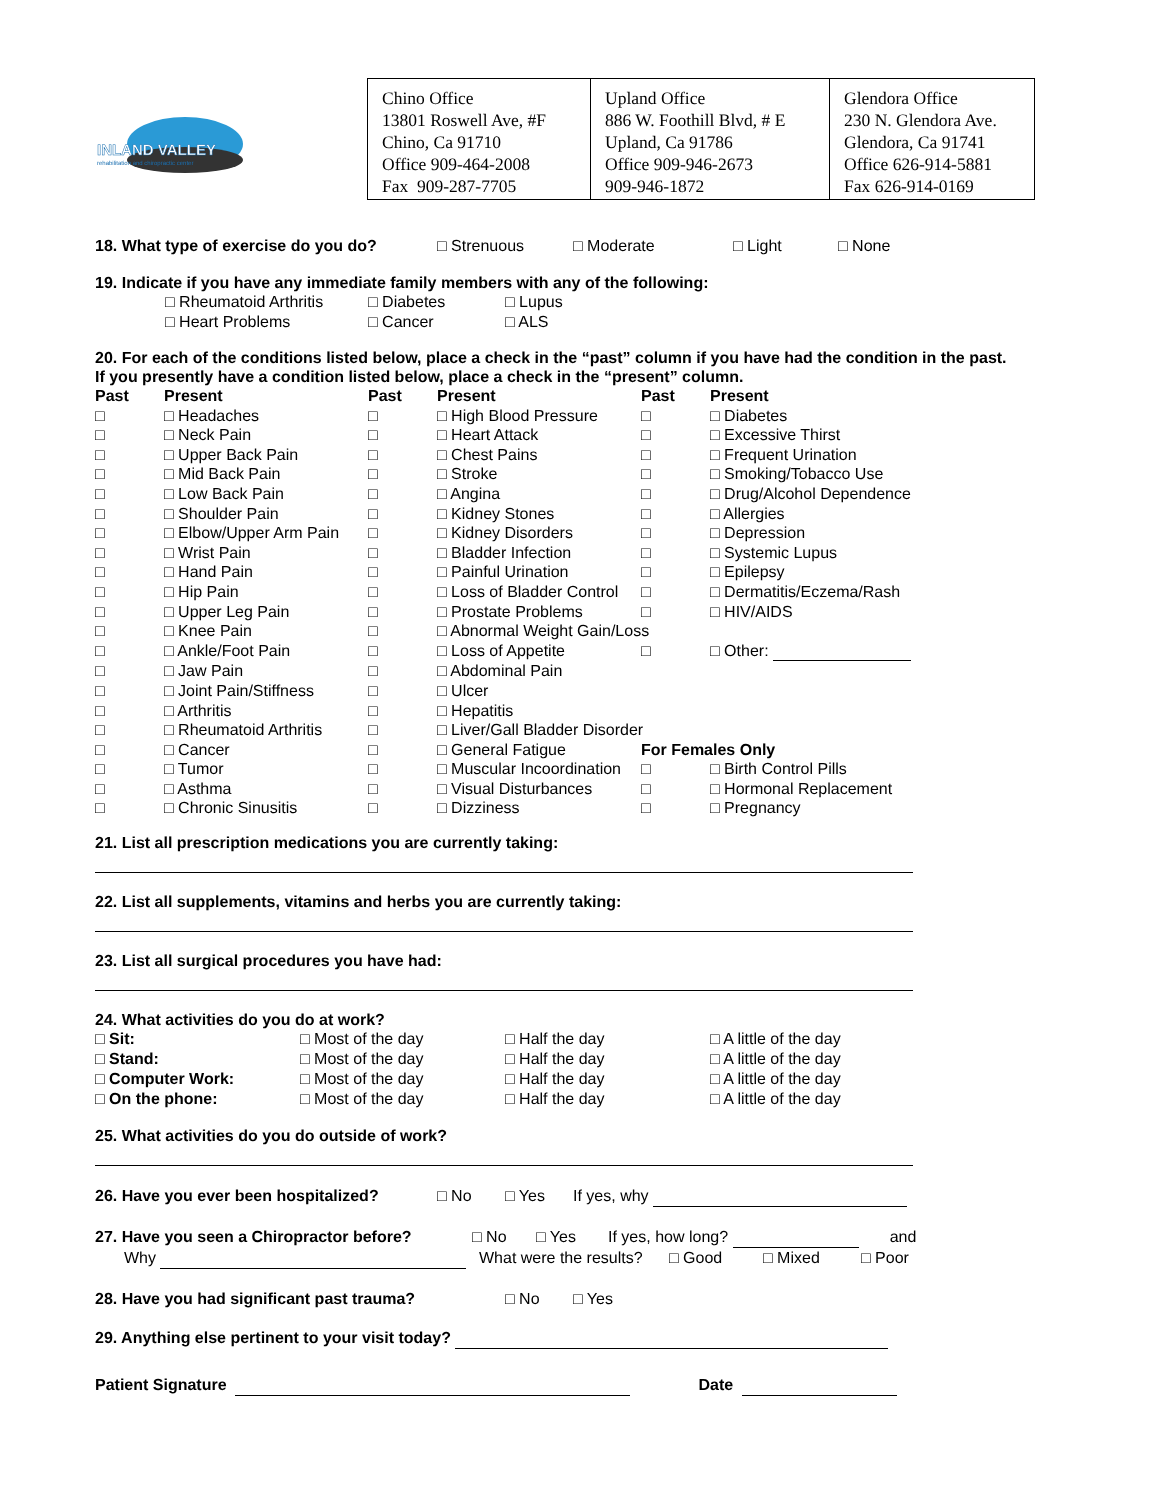INLAND VALLEY
rehabilitation and chiropractic center
| Chino Office 13801 Roswell Ave, #F Chino, Ca 91710 Office 909-464-2008 Fax 909-287-7705 | Upland Office 886 W. Foothill Blvd, # E Upland, Ca 91786 Office 909-946-2673 909-946-1872 | Glendora Office 230 N. Glendora Ave. Glendora, Ca 91741 Office 626-914-5881 Fax 626-914-0169 |
18. What type of exercise do you do? □ Strenuous □ Moderate □ Light □ None
19. Indicate if you have any immediate family members with any of the following:
□ Rheumatoid Arthritis □ Diabetes □ Lupus
□ Heart Problems □ Cancer □ ALS
20. For each of the conditions listed below, place a check in the “past” column if you have had the condition in the past.
If you presently have a condition listed below, place a check in the “present” column.
| Past | Present | Past | Present | Past | Present |
| --- | --- | --- | --- | --- | --- |
| □ | □ Headaches | □ | □ High Blood Pressure | □ | □ Diabetes |
| □ | □ Neck Pain | □ | □ Heart Attack | □ | □ Excessive Thirst |
| □ | □ Upper Back Pain | □ | □ Chest Pains | □ | □ Frequent Urination |
| □ | □ Mid Back Pain | □ | □ Stroke | □ | □ Smoking/Tobacco Use |
| □ | □ Low Back Pain | □ | □ Angina | □ | □ Drug/Alcohol Dependence |
| □ | □ Shoulder Pain | □ | □ Kidney Stones | □ | □ Allergies |
| □ | □ Elbow/Upper Arm Pain | □ | □ Kidney Disorders | □ | □ Depression |
| □ | □ Wrist Pain | □ | □ Bladder Infection | □ | □ Systemic Lupus |
| □ | □ Hand Pain | □ | □ Painful Urination | □ | □ Epilepsy |
| □ | □ Hip Pain | □ | □ Loss of Bladder Control | □ | □ Dermatitis/Eczema/Rash |
| □ | □ Upper Leg Pain | □ | □ Prostate Problems | □ | □ HIV/AIDS |
| □ | □ Knee Pain | □ | □ Abnormal Weight Gain/Loss | | |
| □ | □ Ankle/Foot Pain | □ | □ Loss of Appetite | □ | □ Other: |
| □ | □ Jaw Pain | □ | □ Abdominal Pain | | |
| □ | □ Joint Pain/Stiffness | □ | □ Ulcer | | |
| □ | □ Arthritis | □ | □ Hepatitis | | |
| □ | □ Rheumatoid Arthritis | □ | □ Liver/Gall Bladder Disorder | | |
| □ | □ Cancer | □ | □ General Fatigue | For Females Only | |
| □ | □ Tumor | □ | □ Muscular Incoordination | □ | □ Birth Control Pills |
| □ | □ Asthma | □ | □ Visual Disturbances | □ | □ Hormonal Replacement |
| □ | □ Chronic Sinusitis | □ | □ Dizziness | □ | □ Pregnancy |
21. List all prescription medications you are currently taking:
22. List all supplements, vitamins and herbs you are currently taking:
23. List all surgical procedures you have had:
24. What activities do you do at work?
□ Sit: □ Most of the day □ Half the day □ A little of the day
□ Stand: □ Most of the day □ Half the day □ A little of the day
□ Computer Work: □ Most of the day □ Half the day □ A little of the day
□ On the phone: □ Most of the day □ Half the day □ A little of the day
25. What activities do you do outside of work?
26. Have you ever been hospitalized? □ No □ Yes If yes, why
27. Have you seen a Chiropractor before? □ No □ Yes If yes, how long? and
Why What were the results? □ Good □ Mixed □ Poor
28. Have you had significant past trauma? □ No □ Yes
29. Anything else pertinent to your visit today?
Patient Signature Date